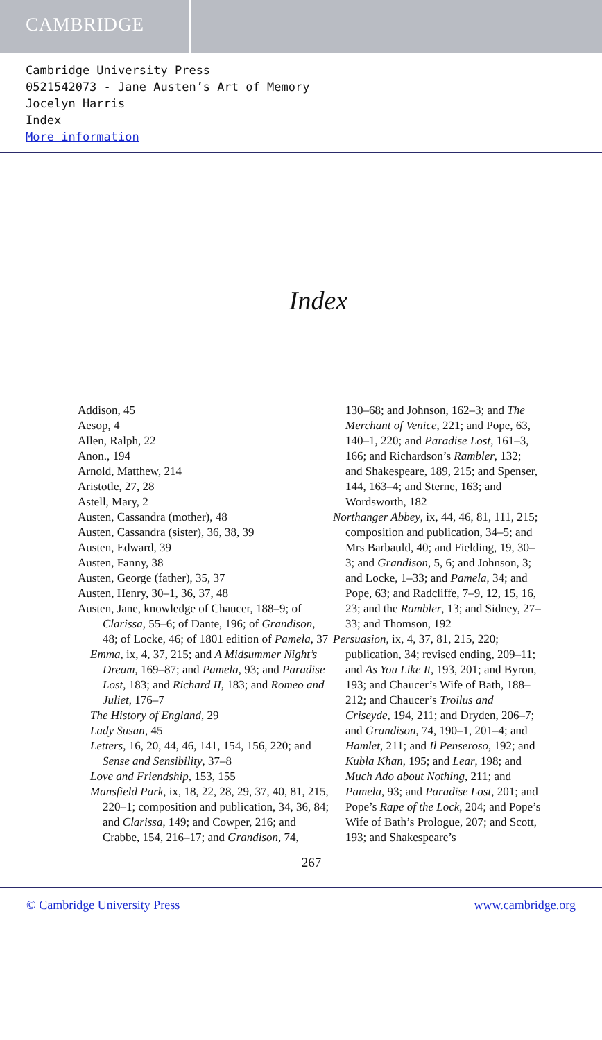CAMBRIDGE
Cambridge University Press
0521542073 - Jane Austen’s Art of Memory
Jocelyn Harris
Index
More information
Index
Addison, 45
Aesop, 4
Allen, Ralph, 22
Anon., 194
Arnold, Matthew, 214
Aristotle, 27, 28
Astell, Mary, 2
Austen, Cassandra (mother), 48
Austen, Cassandra (sister), 36, 38, 39
Austen, Edward, 39
Austen, Fanny, 38
Austen, George (father), 35, 37
Austen, Henry, 30–1, 36, 37, 48
Austen, Jane, knowledge of Chaucer, 188–9; of Clarissa, 55–6; of Dante, 196; of Grandison, 48; of Locke, 46; of 1801 edition of Pamela, 37
Emma, ix, 4, 37, 215; and A Midsummer Night’s Dream, 169–87; and Pamela, 93; and Paradise Lost, 183; and Richard II, 183; and Romeo and Juliet, 176–7
The History of England, 29
Lady Susan, 45
Letters, 16, 20, 44, 46, 141, 154, 156, 220; and Sense and Sensibility, 37–8
Love and Friendship, 153, 155
Mansfield Park, ix, 18, 22, 28, 29, 37, 40, 81, 215, 220–1; composition and publication, 34, 36, 84; and Clarissa, 149; and Cowper, 216; and Crabbe, 154, 216–17; and Grandison, 74,
130–68; and Johnson, 162–3; and The Merchant of Venice, 221; and Pope, 63, 140–1, 220; and Paradise Lost, 161–3, 166; and Richardson’s Rambler, 132; and Shakespeare, 189, 215; and Spenser, 144, 163–4; and Sterne, 163; and Wordsworth, 182
Northanger Abbey, ix, 44, 46, 81, 111, 215; composition and publication, 34–5; and Mrs Barbauld, 40; and Fielding, 19, 30–3; and Grandison, 5, 6; and Johnson, 3; and Locke, 1–33; and Pamela, 34; and Pope, 63; and Radcliffe, 7–9, 12, 15, 16, 23; and the Rambler, 13; and Sidney, 27–33; and Thomson, 192
Persuasion, ix, 4, 37, 81, 215, 220; publication, 34; revised ending, 209–11; and As You Like It, 193, 201; and Byron, 193; and Chaucer’s Wife of Bath, 188–212; and Chaucer’s Troilus and Criseyde, 194, 211; and Dryden, 206–7; and Grandison, 74, 190–1, 201–4; and Hamlet, 211; and Il Penseroso, 192; and Kubla Khan, 195; and Lear, 198; and Much Ado about Nothing, 211; and Pamela, 93; and Paradise Lost, 201; and Pope’s Rape of the Lock, 204; and Pope’s Wife of Bath’s Prologue, 207; and Scott, 193; and Shakespeare’s
267
© Cambridge University Press www.cambridge.org